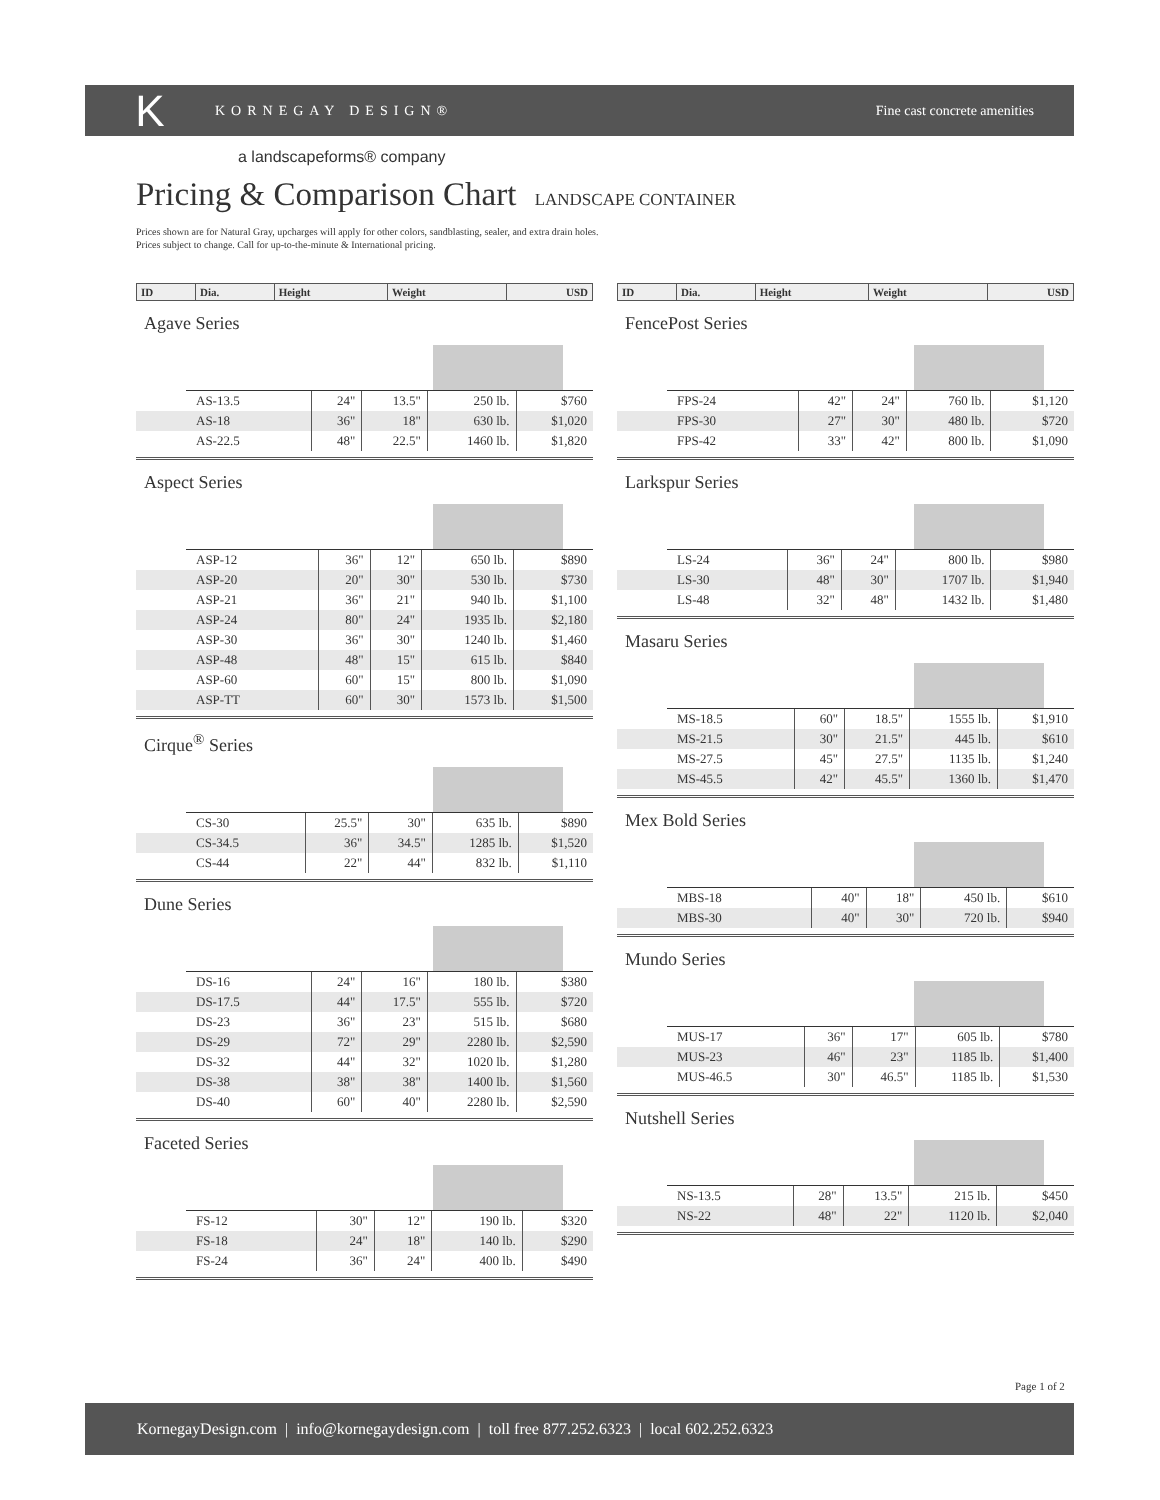K
KORNEGAY DESIGN® Fine cast concrete amenities
a landscapeforms® company
Pricing & Comparison Chart LANDSCAPE CONTAINER
Prices shown are for Natural Gray, upcharges will apply for other colors, sandblasting, sealer, and extra drain holes.
Prices subject to change. Call for up-to-the-minute & International pricing.
| ID | Dia. | Height | Weight | USD |
| --- | --- | --- | --- | --- |
Agave Series
| AS-13.5 | 24" | 13.5" | 250 lb. | $760 |
| AS-18 | 36" | 18" | 630 lb. | $1,020 |
| AS-22.5 | 48" | 22.5" | 1460 lb. | $1,820 |
Aspect Series
| ASP-12 | 36" | 12" | 650 lb. | $890 |
| ASP-20 | 20" | 30" | 530 lb. | $730 |
| ASP-21 | 36" | 21" | 940 lb. | $1,100 |
| ASP-24 | 80" | 24" | 1935 lb. | $2,180 |
| ASP-30 | 36" | 30" | 1240 lb. | $1,460 |
| ASP-48 | 48" | 15" | 615 lb. | $840 |
| ASP-60 | 60" | 15" | 800 lb. | $1,090 |
| ASP-TT | 60" | 30" | 1573 lb. | $1,500 |
Cirque<sup>®</sup> Series
| CS-30 | 25.5" | 30" | 635 lb. | $890 |
| CS-34.5 | 36" | 34.5" | 1285 lb. | $1,520 |
| CS-44 | 22" | 44" | 832 lb. | $1,110 |
Dune Series
| DS-16 | 24" | 16" | 180 lb. | $380 |
| DS-17.5 | 44" | 17.5" | 555 lb. | $720 |
| DS-23 | 36" | 23" | 515 lb. | $680 |
| DS-29 | 72" | 29" | 2280 lb. | $2,590 |
| DS-32 | 44" | 32" | 1020 lb. | $1,280 |
| DS-38 | 38" | 38" | 1400 lb. | $1,560 |
| DS-40 | 60" | 40" | 2280 lb. | $2,590 |
Faceted Series
| FS-12 | 30" | 12" | 190 lb. | $320 |
| FS-18 | 24" | 18" | 140 lb. | $290 |
| FS-24 | 36" | 24" | 400 lb. | $490 |
| ID | Dia. | Height | Weight | USD |
| --- | --- | --- | --- | --- |
FencePost Series
| FPS-24 | 42" | 24" | 760 lb. | $1,120 |
| FPS-30 | 27" | 30" | 480 lb. | $720 |
| FPS-42 | 33" | 42" | 800 lb. | $1,090 |
Larkspur Series
| LS-24 | 36" | 24" | 800 lb. | $980 |
| LS-30 | 48" | 30" | 1707 lb. | $1,940 |
| LS-48 | 32" | 48" | 1432 lb. | $1,480 |
Masaru Series
| MS-18.5 | 60" | 18.5" | 1555 lb. | $1,910 |
| MS-21.5 | 30" | 21.5" | 445 lb. | $610 |
| MS-27.5 | 45" | 27.5" | 1135 lb. | $1,240 |
| MS-45.5 | 42" | 45.5" | 1360 lb. | $1,470 |
Mex Bold Series
| MBS-18 | 40" | 18" | 450 lb. | $610 |
| MBS-30 | 40" | 30" | 720 lb. | $940 |
Mundo Series
| MUS-17 | 36" | 17" | 605 lb. | $780 |
| MUS-23 | 46" | 23" | 1185 lb. | $1,400 |
| MUS-46.5 | 30" | 46.5" | 1185 lb. | $1,530 |
Nutshell Series
| NS-13.5 | 28" | 13.5" | 215 lb. | $450 |
| NS-22 | 48" | 22" | 1120 lb. | $2,040 |
Page 1 of 2
KornegayDesign.com | info@kornegaydesign.com | toll free 877.252.6323 | local 602.252.6323